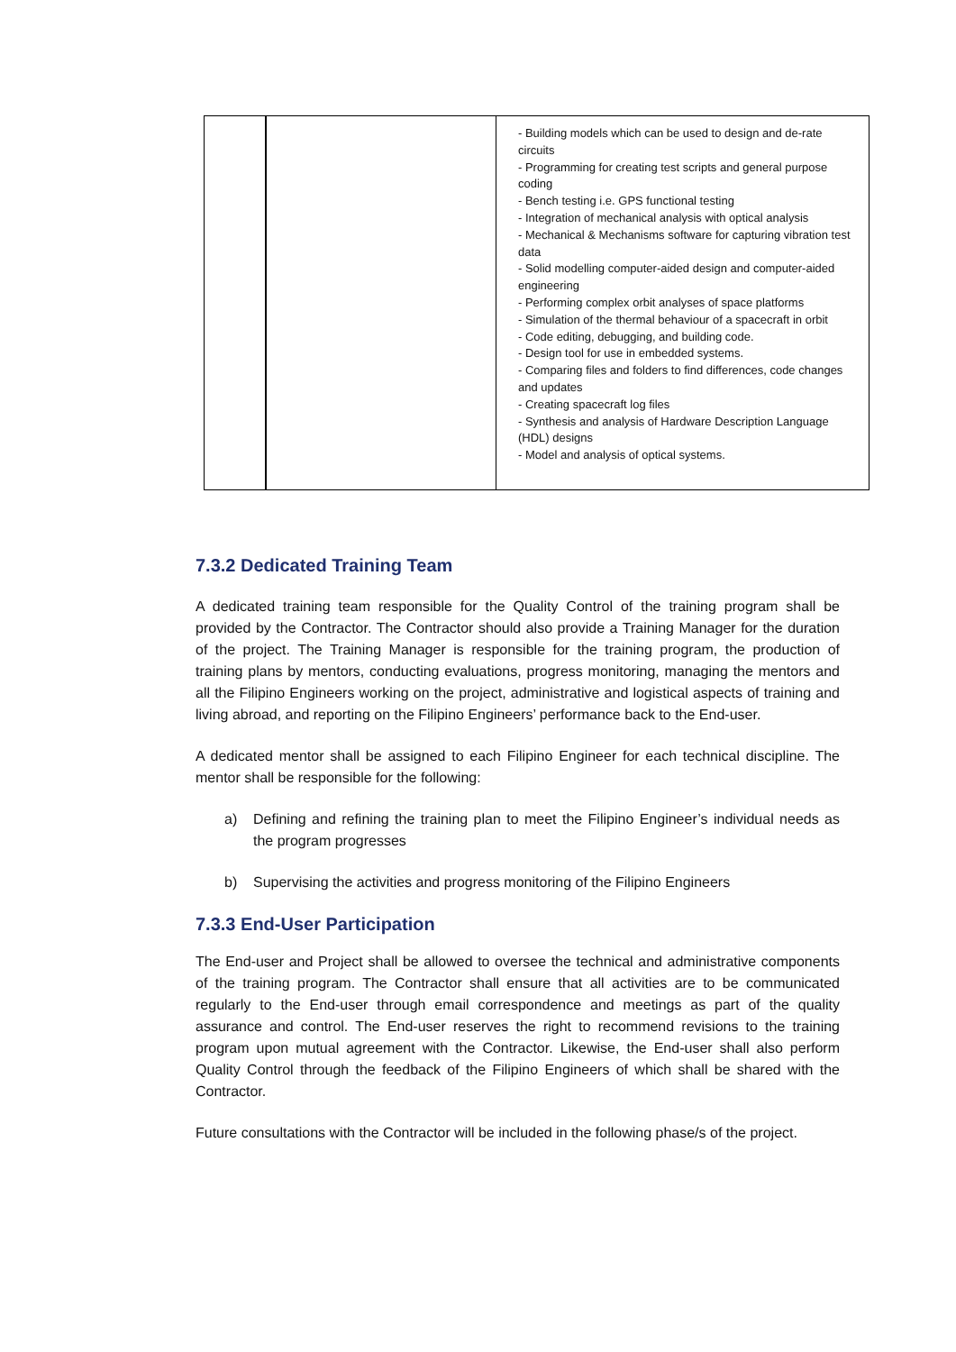| | | - Building models which can be used to design and de-rate circuits - Programming for creating test scripts and general purpose coding - Bench testing i.e. GPS functional testing - Integration of mechanical analysis with optical analysis - Mechanical & Mechanisms software for capturing vibration test data - Solid modelling computer-aided design and computer-aided engineering - Performing complex orbit analyses of space platforms - Simulation of the thermal behaviour of a spacecraft in orbit - Code editing, debugging, and building code. - Design tool for use in embedded systems. - Comparing files and folders to find differences, code changes and updates - Creating spacecraft log files - Synthesis and analysis of Hardware Description Language (HDL) designs - Model and analysis of optical systems. |
7.3.2 Dedicated Training Team
A dedicated training team responsible for the Quality Control of the training program shall be provided by the Contractor. The Contractor should also provide a Training Manager for the duration of the project. The Training Manager is responsible for the training program, the production of training plans by mentors, conducting evaluations, progress monitoring, managing the mentors and all the Filipino Engineers working on the project, administrative and logistical aspects of training and living abroad, and reporting on the Filipino Engineers’ performance back to the End-user.
A dedicated mentor shall be assigned to each Filipino Engineer for each technical discipline. The mentor shall be responsible for the following:
a) Defining and refining the training plan to meet the Filipino Engineer’s individual needs as the program progresses
b) Supervising the activities and progress monitoring of the Filipino Engineers
7.3.3 End-User Participation
The End-user and Project shall be allowed to oversee the technical and administrative components of the training program. The Contractor shall ensure that all activities are to be communicated regularly to the End-user through email correspondence and meetings as part of the quality assurance and control. The End-user reserves the right to recommend revisions to the training program upon mutual agreement with the Contractor. Likewise, the End-user shall also perform Quality Control through the feedback of the Filipino Engineers of which shall be shared with the Contractor.
Future consultations with the Contractor will be included in the following phase/s of the project.